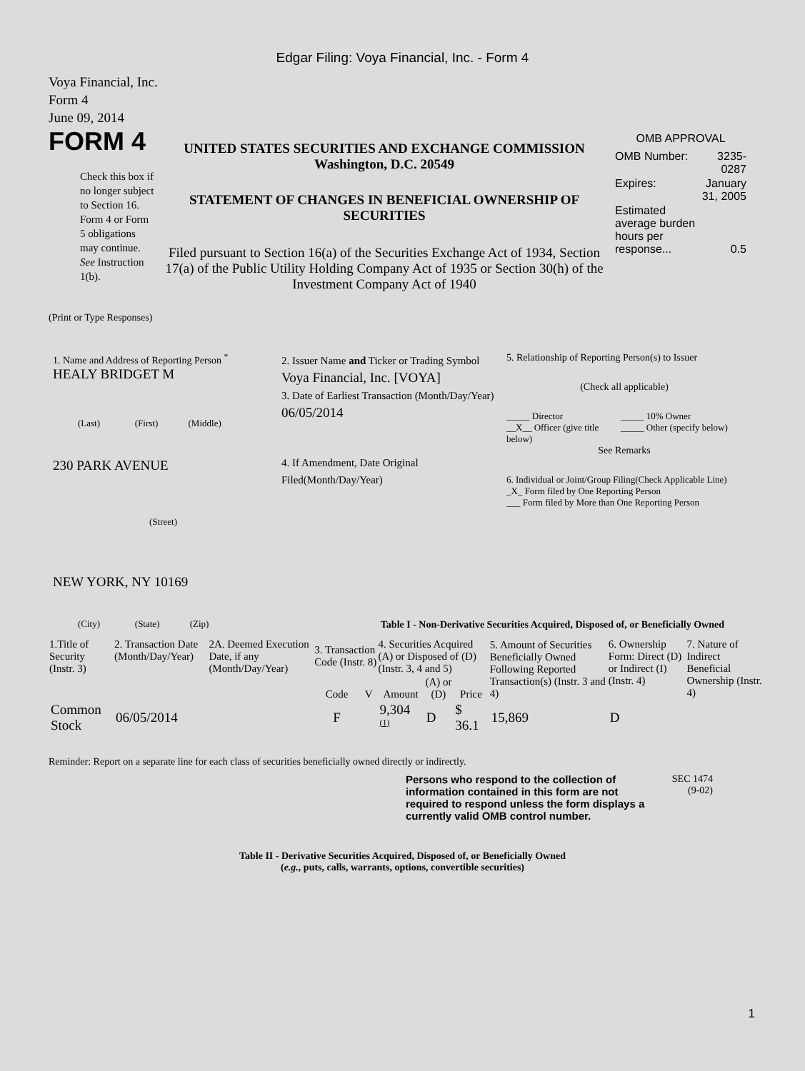Edgar Filing: Voya Financial, Inc. - Form 4
Voya Financial, Inc.
Form 4
June 09, 2014
FORM 4
Check this box if no longer subject to Section 16. Form 4 or Form 5 obligations may continue. See Instruction 1(b).
UNITED STATES SECURITIES AND EXCHANGE COMMISSION
Washington, D.C. 20549
STATEMENT OF CHANGES IN BENEFICIAL OWNERSHIP OF SECURITIES
Filed pursuant to Section 16(a) of the Securities Exchange Act of 1934, Section 17(a) of the Public Utility Holding Company Act of 1935 or Section 30(h) of the Investment Company Act of 1940
OMB APPROVAL
| OMB Number: | 3235-0287 |
| Expires: | January 31, 2005 |
| Estimated average burden hours per response... | 0.5 |
(Print or Type Responses)
1. Name and Address of Reporting Person <sup>*</sup>
HEALY BRIDGET M
(Last) (First) (Middle)
230 PARK AVENUE
(Street)
NEW YORK, NY 10169
(City) (State) (Zip)
2. Issuer Name and Ticker or Trading Symbol
Voya Financial, Inc. [VOYA]
3. Date of Earliest Transaction (Month/Day/Year)
06/05/2014
4. If Amendment, Date Original Filed(Month/Day/Year)
5. Relationship of Reporting Person(s) to Issuer
(Check all applicable)
_____ Director
__X__ Officer (give title below)
_____ 10% Owner
_____ Other (specify below)
See Remarks
6. Individual or Joint/Group Filing(Check Applicable Line)
_X_ Form filed by One Reporting Person
___ Form filed by More than One Reporting Person
Table I - Non-Derivative Securities Acquired, Disposed of, or Beneficially Owned
| 1.Title of Security (Instr. 3) | 2. Transaction Date (Month/Day/Year) | 2A. Deemed Execution Date, if any (Month/Day/Year) | 3. Transaction Code (Instr. 8) | | 4. Securities Acquired (A) or Disposed of (D) (Instr. 3, 4 and 5) | | | 5. Amount of Securities Beneficially Owned Following Reported Transaction(s) (Instr. 3 and 4) | 6. Ownership Form: Direct (D) or Indirect (I) (Instr. 4) | 7. Nature of Indirect Beneficial Ownership (Instr. 4) |
| --- | --- | --- | --- | --- | --- | --- | --- | --- | --- | --- |
| | | | Code | V | Amount | (A) or (D) | Price | | | |
| Common Stock | 06/05/2014 | | F | | 9,304 <sup>(1)</sup> | D | $ 36.1 | 15,869 | D | |
Reminder: Report on a separate line for each class of securities beneficially owned directly or indirectly.
Persons who respond to the collection of information contained in this form are not required to respond unless the form displays a currently valid OMB control number.
SEC 1474 (9-02)
Table II - Derivative Securities Acquired, Disposed of, or Beneficially Owned
(e.g., puts, calls, warrants, options, convertible securities)
1